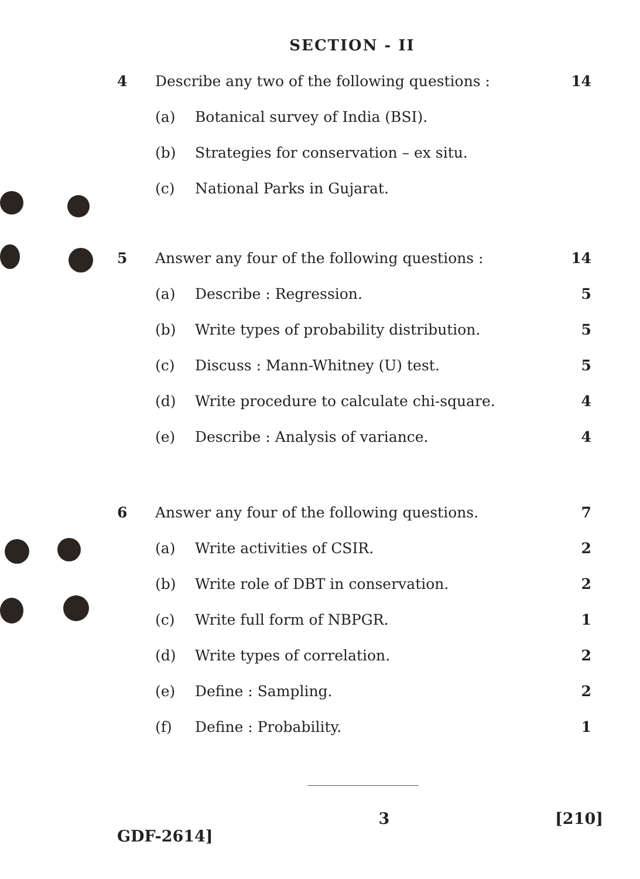SECTION - II
4 Describe any two of the following questions :
14
(a) Botanical survey of India (BSI).
(b) Strategies for conservation – ex situ.
(c) National Parks in Gujarat.
5 Answer any four of the following questions :
14
(a) Describe : Regression. 5
(b) Write types of probability distribution.
5
(c) Discuss : Mann-Whitney (U) test.
5
(d) Write procedure to calculate chi-square.
4
(e) Describe : Analysis of variance.
4
6 Answer any four of the following questions.
7
(a) Write activities of CSIR. 2
(b) Write role of DBT in conservation.
2
(c) Write full form of NBPGR. 1
(d) Write types of correlation. 2
(e) Define : Sampling. 2
(f) Define : Probability. 1
GDF-2614] 3 [210]